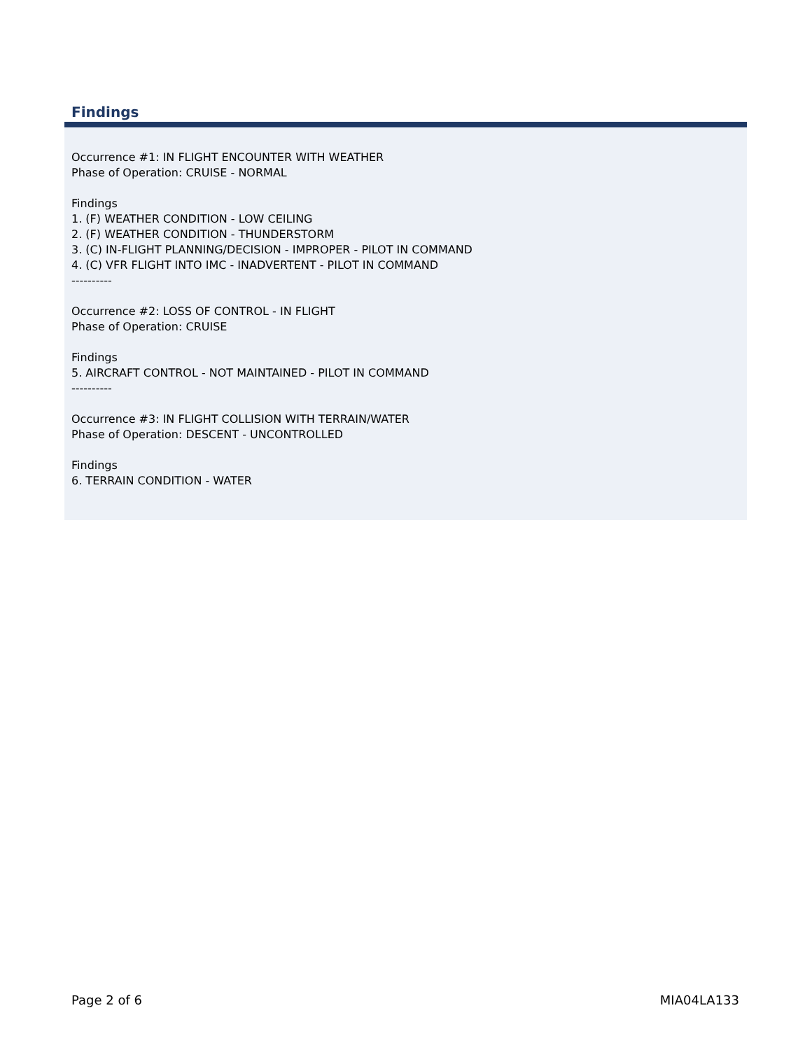Findings
Occurrence #1: IN FLIGHT ENCOUNTER WITH WEATHER
Phase of Operation: CRUISE - NORMAL
Findings
1. (F) WEATHER CONDITION - LOW CEILING
2. (F) WEATHER CONDITION - THUNDERSTORM
3. (C) IN-FLIGHT PLANNING/DECISION - IMPROPER - PILOT IN COMMAND
4. (C) VFR FLIGHT INTO IMC - INADVERTENT - PILOT IN COMMAND
----------
Occurrence #2: LOSS OF CONTROL - IN FLIGHT
Phase of Operation: CRUISE
Findings
5. AIRCRAFT CONTROL - NOT MAINTAINED - PILOT IN COMMAND
----------
Occurrence #3: IN FLIGHT COLLISION WITH TERRAIN/WATER
Phase of Operation: DESCENT - UNCONTROLLED
Findings
6. TERRAIN CONDITION - WATER
Page 2 of 6 MIA04LA133